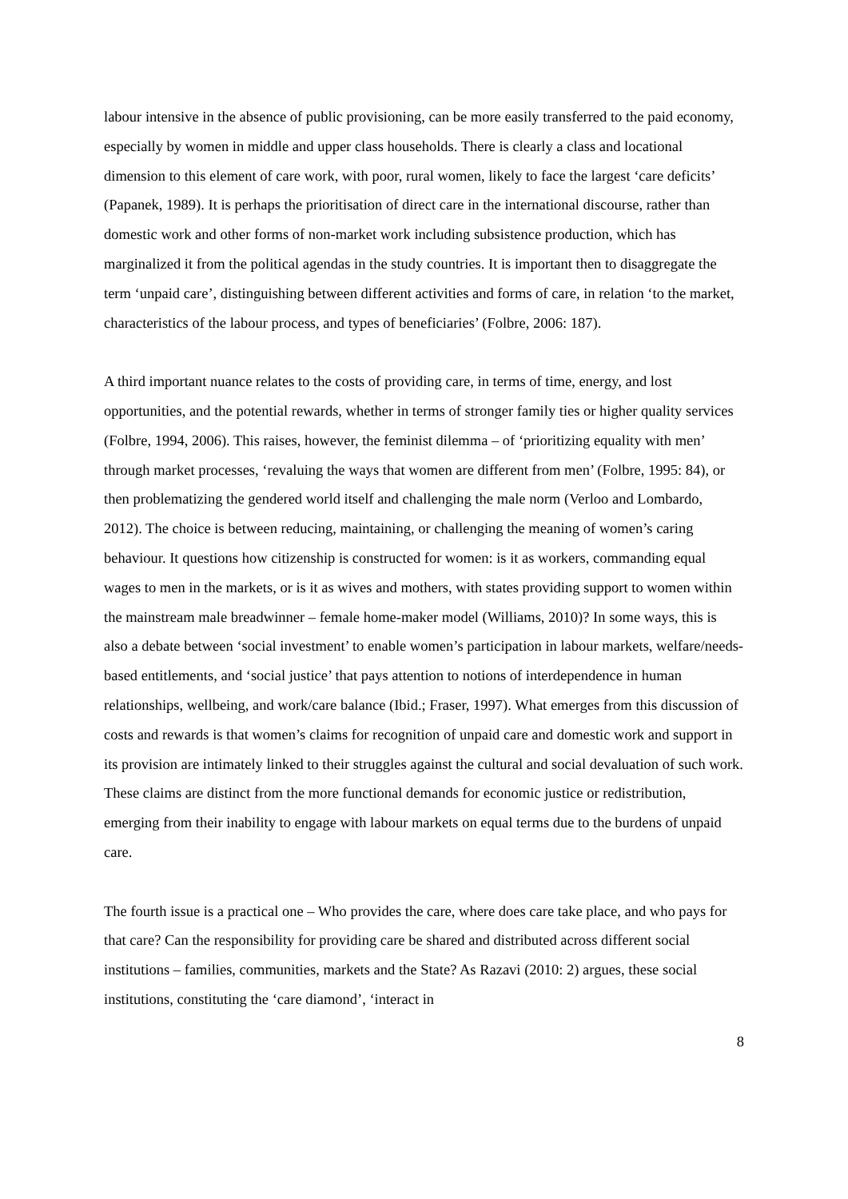labour intensive in the absence of public provisioning, can be more easily transferred to the paid economy, especially by women in middle and upper class households. There is clearly a class and locational dimension to this element of care work, with poor, rural women, likely to face the largest ‘care deficits’ (Papanek, 1989). It is perhaps the prioritisation of direct care in the international discourse, rather than domestic work and other forms of non-market work including subsistence production, which has marginalized it from the political agendas in the study countries. It is important then to disaggregate the term ‘unpaid care’, distinguishing between different activities and forms of care, in relation ‘to the market, characteristics of the labour process, and types of beneficiaries’ (Folbre, 2006: 187).
A third important nuance relates to the costs of providing care, in terms of time, energy, and lost opportunities, and the potential rewards, whether in terms of stronger family ties or higher quality services (Folbre, 1994, 2006). This raises, however, the feminist dilemma – of ‘prioritizing equality with men’ through market processes, ‘revaluing the ways that women are different from men’ (Folbre, 1995: 84), or then problematizing the gendered world itself and challenging the male norm (Verloo and Lombardo, 2012). The choice is between reducing, maintaining, or challenging the meaning of women’s caring behaviour. It questions how citizenship is constructed for women: is it as workers, commanding equal wages to men in the markets, or is it as wives and mothers, with states providing support to women within the mainstream male breadwinner – female home-maker model (Williams, 2010)? In some ways, this is also a debate between ‘social investment’ to enable women’s participation in labour markets, welfare/needs-based entitlements, and ‘social justice’ that pays attention to notions of interdependence in human relationships, wellbeing, and work/care balance (Ibid.; Fraser, 1997). What emerges from this discussion of costs and rewards is that women’s claims for recognition of unpaid care and domestic work and support in its provision are intimately linked to their struggles against the cultural and social devaluation of such work. These claims are distinct from the more functional demands for economic justice or redistribution, emerging from their inability to engage with labour markets on equal terms due to the burdens of unpaid care.
The fourth issue is a practical one – Who provides the care, where does care take place, and who pays for that care? Can the responsibility for providing care be shared and distributed across different social institutions – families, communities, markets and the State? As Razavi (2010: 2) argues, these social institutions, constituting the ‘care diamond’, ‘interact in
8